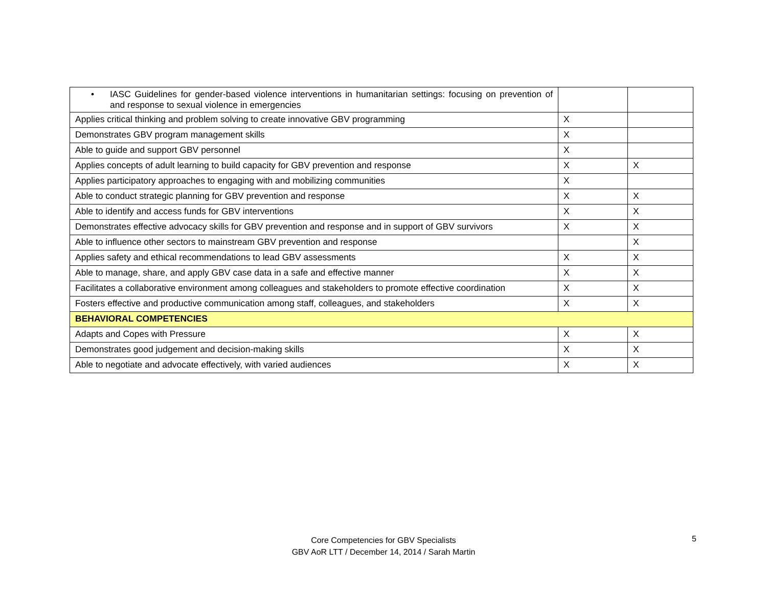| • IASC Guidelines for gender-based violence interventions in humanitarian settings: focusing on prevention of and response to sexual violence in emergencies | | |
| Applies critical thinking and problem solving to create innovative GBV programming | X | |
| Demonstrates GBV program management skills | X | |
| Able to guide and support GBV personnel | X | |
| Applies concepts of adult learning to build capacity for GBV prevention and response | X | X |
| Applies participatory approaches to engaging with and mobilizing communities | X | |
| Able to conduct strategic planning for GBV prevention and response | X | X |
| Able to identify and access funds for GBV interventions | X | X |
| Demonstrates effective advocacy skills for GBV prevention and response and in support of GBV survivors | X | X |
| Able to influence other sectors to mainstream GBV prevention and response | | X |
| Applies safety and ethical recommendations to lead GBV assessments | X | X |
| Able to manage, share, and apply GBV case data in a safe and effective manner | X | X |
| Facilitates a collaborative environment among colleagues and stakeholders to promote effective coordination | X | X |
| Fosters effective and productive communication among staff, colleagues, and stakeholders | X | X |
| BEHAVIORAL COMPETENCIES | | |
| Adapts and Copes with Pressure | X | X |
| Demonstrates good judgement and decision-making skills | X | X |
| Able to negotiate and advocate effectively, with varied audiences | X | X |
Core Competencies for GBV Specialists
GBV AoR LTT / December 14, 2014 / Sarah Martin
5